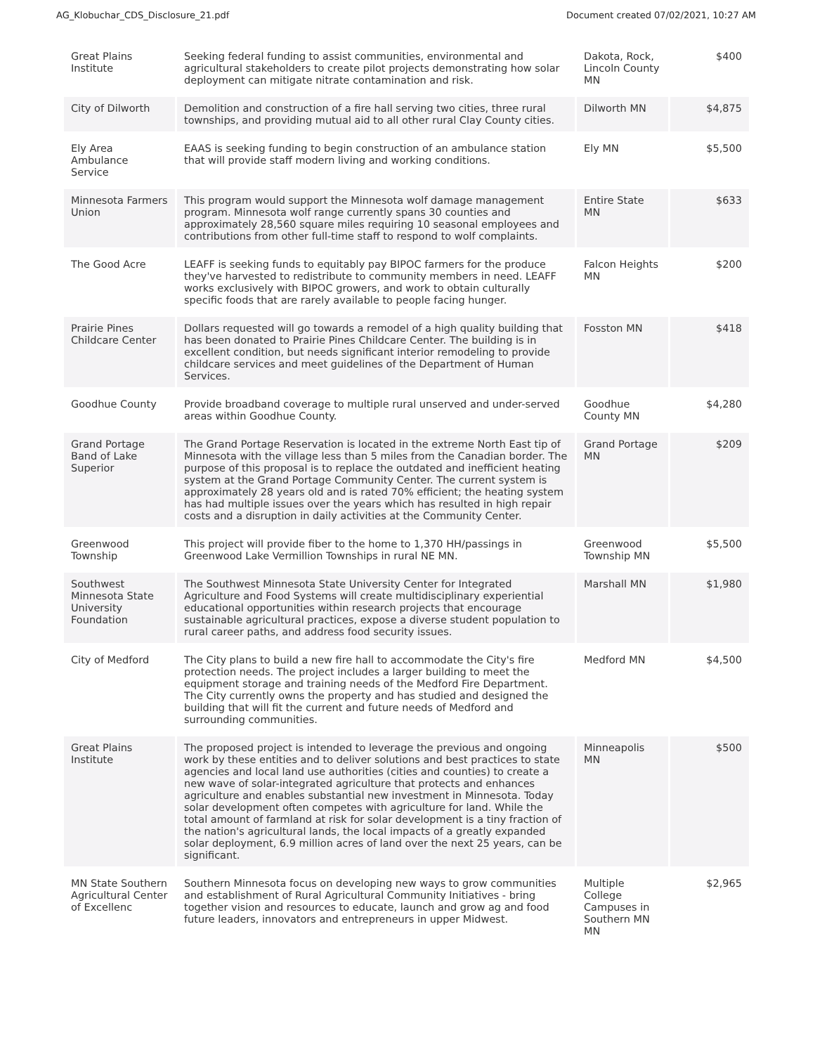AG_Klobuchar_CDS_Disclosure_21.pdf Document created 07/02/2021, 10:27 AM
| Great Plains Institute | Seeking federal funding to assist communities, environmental and agricultural stakeholders to create pilot projects demonstrating how solar deployment can mitigate nitrate contamination and risk. | Dakota, Rock, Lincoln County MN | $400 |
| City of Dilworth | Demolition and construction of a fire hall serving two cities, three rural townships, and providing mutual aid to all other rural Clay County cities. | Dilworth MN | $4,875 |
| Ely Area Ambulance Service | EAAS is seeking funding to begin construction of an ambulance station that will provide staff modern living and working conditions. | Ely MN | $5,500 |
| Minnesota Farmers Union | This program would support the Minnesota wolf damage management program. Minnesota wolf range currently spans 30 counties and approximately 28,560 square miles requiring 10 seasonal employees and contributions from other full-time staff to respond to wolf complaints. | Entire State MN | $633 |
| The Good Acre | LEAFF is seeking funds to equitably pay BIPOC farmers for the produce they've harvested to redistribute to community members in need. LEAFF works exclusively with BIPOC growers, and work to obtain culturally specific foods that are rarely available to people facing hunger. | Falcon Heights MN | $200 |
| Prairie Pines Childcare Center | Dollars requested will go towards a remodel of a high quality building that has been donated to Prairie Pines Childcare Center. The building is in excellent condition, but needs significant interior remodeling to provide childcare services and meet guidelines of the Department of Human Services. | Fosston MN | $418 |
| Goodhue County | Provide broadband coverage to multiple rural unserved and under-served areas within Goodhue County. | Goodhue County MN | $4,280 |
| Grand Portage Band of Lake Superior | The Grand Portage Reservation is located in the extreme North East tip of Minnesota with the village less than 5 miles from the Canadian border. The purpose of this proposal is to replace the outdated and inefficient heating system at the Grand Portage Community Center. The current system is approximately 28 years old and is rated 70% efficient; the heating system has had multiple issues over the years which has resulted in high repair costs and a disruption in daily activities at the Community Center. | Grand Portage MN | $209 |
| Greenwood Township | This project will provide fiber to the home to 1,370 HH/passings in Greenwood Lake Vermillion Townships in rural NE MN. | Greenwood Township MN | $5,500 |
| Southwest Minnesota State University Foundation | The Southwest Minnesota State University Center for Integrated Agriculture and Food Systems will create multidisciplinary experiential educational opportunities within research projects that encourage sustainable agricultural practices, expose a diverse student population to rural career paths, and address food security issues. | Marshall MN | $1,980 |
| City of Medford | The City plans to build a new fire hall to accommodate the City's fire protection needs. The project includes a larger building to meet the equipment storage and training needs of the Medford Fire Department. The City currently owns the property and has studied and designed the building that will fit the current and future needs of Medford and surrounding communities. | Medford MN | $4,500 |
| Great Plains Institute | The proposed project is intended to leverage the previous and ongoing work by these entities and to deliver solutions and best practices to state agencies and local land use authorities (cities and counties) to create a new wave of solar-integrated agriculture that protects and enhances agriculture and enables substantial new investment in Minnesota. Today solar development often competes with agriculture for land. While the total amount of farmland at risk for solar development is a tiny fraction of the nation's agricultural lands, the local impacts of a greatly expanded solar deployment, 6.9 million acres of land over the next 25 years, can be significant. | Minneapolis MN | $500 |
| MN State Southern Agricultural Center of Excellenc | Southern Minnesota focus on developing new ways to grow communities and establishment of Rural Agricultural Community Initiatives - bring together vision and resources to educate, launch and grow ag and food future leaders, innovators and entrepreneurs in upper Midwest. | Multiple College Campuses in Southern MN MN | $2,965 |